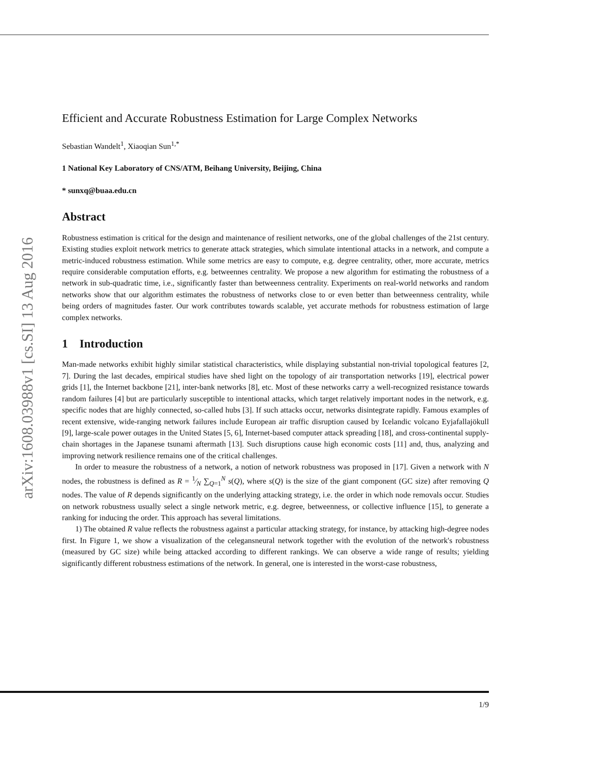arXiv:1608.03988v1 [cs.SI] 13 Aug 2016
Efficient and Accurate Robustness Estimation for Large Complex Networks
Sebastian Wandelt<sup>1</sup>, Xiaoqian Sun<sup>1,*</sup>
1 National Key Laboratory of CNS/ATM, Beihang University, Beijing, China
* sunxq@buaa.edu.cn
Abstract
Robustness estimation is critical for the design and maintenance of resilient networks, one of the global challenges of the 21st century. Existing studies exploit network metrics to generate attack strategies, which simulate intentional attacks in a network, and compute a metric-induced robustness estimation. While some metrics are easy to compute, e.g. degree centrality, other, more accurate, metrics require considerable computation efforts, e.g. betweennes centrality. We propose a new algorithm for estimating the robustness of a network in sub-quadratic time, i.e., significantly faster than betweenness centrality. Experiments on real-world networks and random networks show that our algorithm estimates the robustness of networks close to or even better than betweenness centrality, while being orders of magnitudes faster. Our work contributes towards scalable, yet accurate methods for robustness estimation of large complex networks.
1 Introduction
Man-made networks exhibit highly similar statistical characteristics, while displaying substantial non-trivial topological features [2, 7]. During the last decades, empirical studies have shed light on the topology of air transportation networks [19], electrical power grids [1], the Internet backbone [21], inter-bank networks [8], etc. Most of these networks carry a well-recognized resistance towards random failures [4] but are particularly susceptible to intentional attacks, which target relatively important nodes in the network, e.g. specific nodes that are highly connected, so-called hubs [3]. If such attacks occur, networks disintegrate rapidly. Famous examples of recent extensive, wide-ranging network failures include European air traffic disruption caused by Icelandic volcano Eyjafallajökull [9], large-scale power outages in the United States [5, 6], Internet-based computer attack spreading [18], and cross-continental supply-chain shortages in the Japanese tsunami aftermath [13]. Such disruptions cause high economic costs [11] and, thus, analyzing and improving network resilience remains one of the critical challenges.
In order to measure the robustness of a network, a notion of network robustness was proposed in [17]. Given a network with N nodes, the robustness is defined as R = 1⁄N ∑<sub>Q=1</sub><sup>N</sup> s(Q), where s(Q) is the size of the giant component (GC size) after removing Q nodes. The value of R depends significantly on the underlying attacking strategy, i.e. the order in which node removals occur. Studies on network robustness usually select a single network metric, e.g. degree, betweenness, or collective influence [15], to generate a ranking for inducing the order. This approach has several limitations.
1) The obtained R value reflects the robustness against a particular attacking strategy, for instance, by attacking high-degree nodes first. In Figure 1, we show a visualization of the celegansneural network together with the evolution of the network's robustness (measured by GC size) while being attacked according to different rankings. We can observe a wide range of results; yielding significantly different robustness estimations of the network. In general, one is interested in the worst-case robustness,
1/9